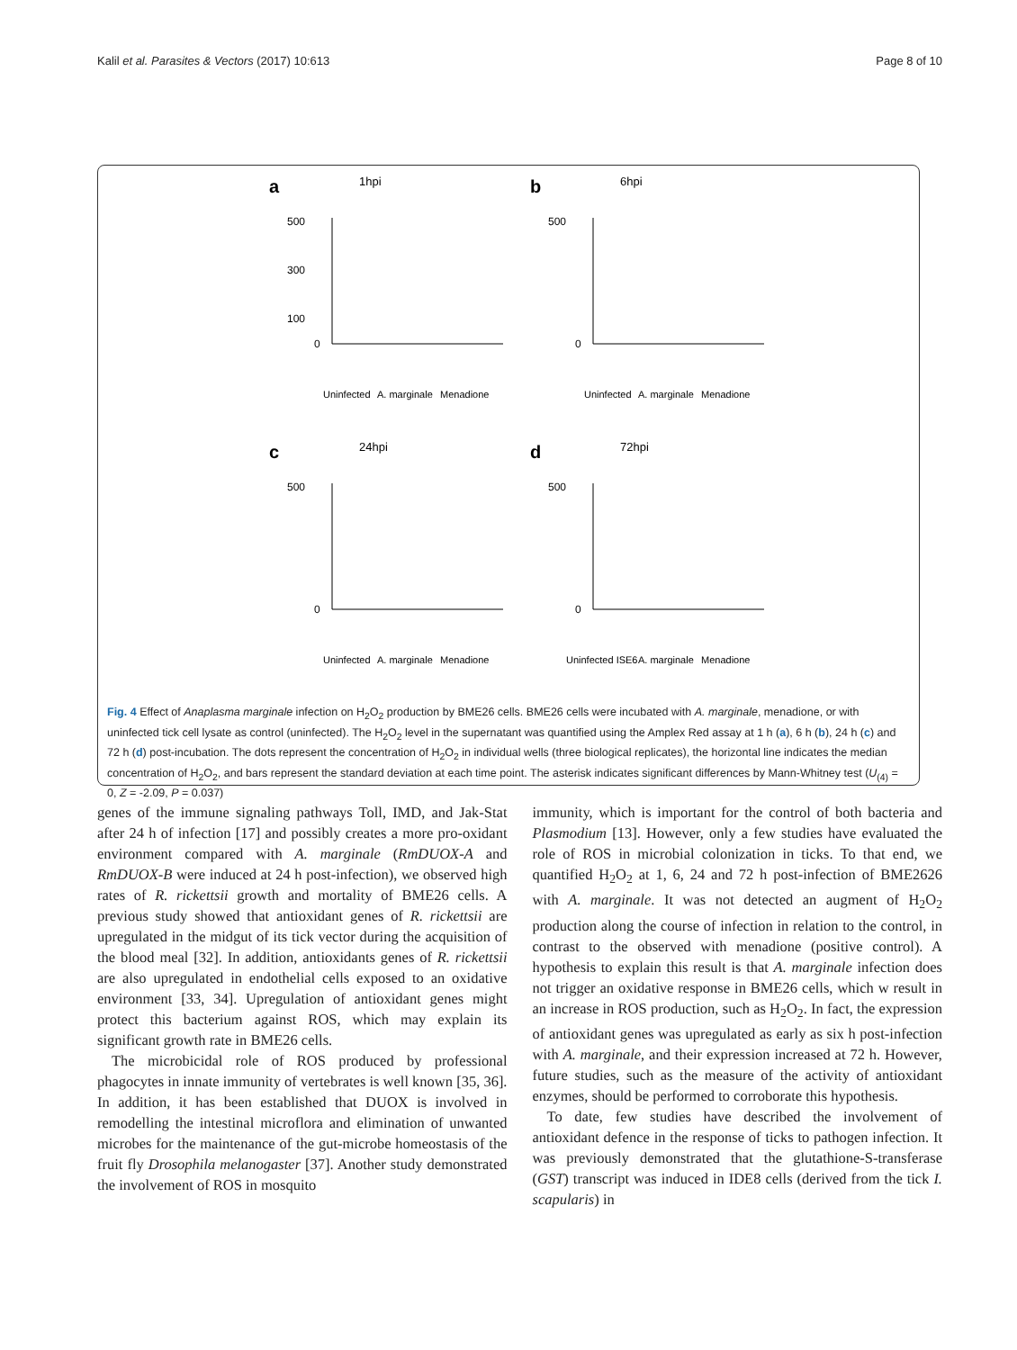Kalil et al. Parasites & Vectors (2017) 10:613 Page 8 of 10
a
1hpi
500
300
100
0
Uninfected
A. marginale
Menadione
b
6hpi
500
0
Uninfected
A. marginale
Menadione
c
24hpi
500
0
Uninfected
A. marginale
Menadione
d
72hpi
500
0
Uninfected ISE6
A. marginale
Menadione
Fig. 4 Effect of Anaplasma marginale infection on H<sub>2</sub>O<sub>2</sub> production by BME26 cells. BME26 cells were incubated with A. marginale, menadione, or with uninfected tick cell lysate as control (uninfected). The H<sub>2</sub>O<sub>2</sub> level in the supernatant was quantified using the Amplex Red assay at 1 h (a), 6 h (b), 24 h (c) and 72 h (d) post-incubation. The dots represent the concentration of H<sub>2</sub>O<sub>2</sub> in individual wells (three biological replicates), the horizontal line indicates the median concentration of H<sub>2</sub>O<sub>2</sub>, and bars represent the standard deviation at each time point. The asterisk indicates significant differences by Mann-Whitney test (U<sub>(4)</sub> = 0, Z = -2.09, P = 0.037)
genes of the immune signaling pathways Toll, IMD, and Jak-Stat after 24 h of infection [17] and possibly creates a more pro-oxidant environment compared with A. marginale (RmDUOX-A and RmDUOX-B were induced at 24 h post-infection), we observed high rates of R. rickettsii growth and mortality of BME26 cells. A previous study showed that antioxidant genes of R. rickettsii are upregulated in the midgut of its tick vector during the acquisition of the blood meal [32]. In addition, antioxidants genes of R. rickettsii are also upregulated in endothelial cells exposed to an oxidative environment [33, 34]. Upregulation of antioxidant genes might protect this bacterium against ROS, which may explain its significant growth rate in BME26 cells.
The microbicidal role of ROS produced by professional phagocytes in innate immunity of vertebrates is well known [35, 36]. In addition, it has been established that DUOX is involved in remodelling the intestinal microflora and elimination of unwanted microbes for the maintenance of the gut-microbe homeostasis of the fruit fly Drosophila melanogaster [37]. Another study demonstrated the involvement of ROS in mosquito
immunity, which is important for the control of both bacteria and Plasmodium [13]. However, only a few studies have evaluated the role of ROS in microbial colonization in ticks. To that end, we quantified H<sub>2</sub>O<sub>2</sub> at 1, 6, 24 and 72 h post-infection of BME2626 with A. marginale. It was not detected an augment of H<sub>2</sub>O<sub>2</sub> production along the course of infection in relation to the control, in contrast to the observed with menadione (positive control). A hypothesis to explain this result is that A. marginale infection does not trigger an oxidative response in BME26 cells, which w result in an increase in ROS production, such as H<sub>2</sub>O<sub>2</sub>. In fact, the expression of antioxidant genes was upregulated as early as six h post-infection with A. marginale, and their expression increased at 72 h. However, future studies, such as the measure of the activity of antioxidant enzymes, should be performed to corroborate this hypothesis.
To date, few studies have described the involvement of antioxidant defence in the response of ticks to pathogen infection. It was previously demonstrated that the glutathione-S-transferase (GST) transcript was induced in IDE8 cells (derived from the tick I. scapularis) in